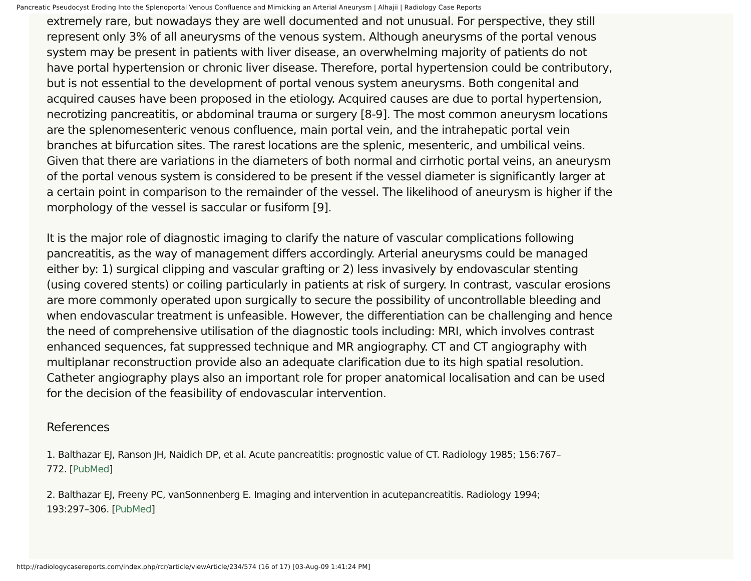Pancreatic Pseudocyst Eroding Into the Splenoportal Venous Confluence and Mimicking an Arterial Aneurysm | Alhajii | Radiology Case Reports
extremely rare, but nowadays they are well documented and not unusual. For perspective, they still represent only 3% of all aneurysms of the venous system. Although aneurysms of the portal venous system may be present in patients with liver disease, an overwhelming majority of patients do not have portal hypertension or chronic liver disease. Therefore, portal hypertension could be contributory, but is not essential to the development of portal venous system aneurysms. Both congenital and acquired causes have been proposed in the etiology. Acquired causes are due to portal hypertension, necrotizing pancreatitis, or abdominal trauma or surgery [8-9]. The most common aneurysm locations are the splenomesenteric venous confluence, main portal vein, and the intrahepatic portal vein branches at bifurcation sites. The rarest locations are the splenic, mesenteric, and umbilical veins. Given that there are variations in the diameters of both normal and cirrhotic portal veins, an aneurysm of the portal venous system is considered to be present if the vessel diameter is significantly larger at a certain point in comparison to the remainder of the vessel. The likelihood of aneurysm is higher if the morphology of the vessel is saccular or fusiform [9].
It is the major role of diagnostic imaging to clarify the nature of vascular complications following pancreatitis, as the way of management differs accordingly. Arterial aneurysms could be managed either by: 1) surgical clipping and vascular grafting or 2) less invasively by endovascular stenting (using covered stents) or coiling particularly in patients at risk of surgery. In contrast, vascular erosions are more commonly operated upon surgically to secure the possibility of uncontrollable bleeding and when endovascular treatment is unfeasible. However, the differentiation can be challenging and hence the need of comprehensive utilisation of the diagnostic tools including: MRI, which involves contrast enhanced sequences, fat suppressed technique and MR angiography. CT and CT angiography with multiplanar reconstruction provide also an adequate clarification due to its high spatial resolution. Catheter angiography plays also an important role for proper anatomical localisation and can be used for the decision of the feasibility of endovascular intervention.
References
1. Balthazar EJ, Ranson JH, Naidich DP, et al. Acute pancreatitis: prognostic value of CT. Radiology 1985; 156:767–772. [PubMed]
2. Balthazar EJ, Freeny PC, vanSonnenberg E. Imaging and intervention in acutepancreatitis. Radiology 1994; 193:297–306. [PubMed]
http://radiologycasereports.com/index.php/rcr/article/viewArticle/234/574 (16 of 17) [03-Aug-09 1:41:24 PM]